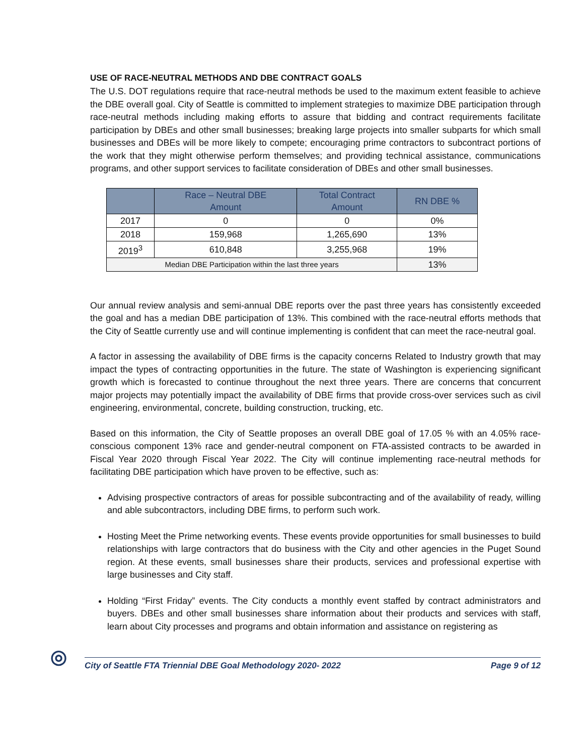USE OF RACE-NEUTRAL METHODS AND DBE CONTRACT GOALS
The U.S. DOT regulations require that race-neutral methods be used to the maximum extent feasible to achieve the DBE overall goal. City of Seattle is committed to implement strategies to maximize DBE participation through race-neutral methods including making efforts to assure that bidding and contract requirements facilitate participation by DBEs and other small businesses; breaking large projects into smaller subparts for which small businesses and DBEs will be more likely to compete; encouraging prime contractors to subcontract portions of the work that they might otherwise perform themselves; and providing technical assistance, communications programs, and other support services to facilitate consideration of DBEs and other small businesses.
| | Race – Neutral DBE Amount | Total Contract Amount | RN DBE % |
| --- | --- | --- | --- |
| 2017 | 0 | 0 | 0% |
| 2018 | 159,968 | 1,265,690 | 13% |
| 2019<sup>3</sup> | 610,848 | 3,255,968 | 19% |
| Median DBE Participation within the last three years | | | 13% |
Our annual review analysis and semi-annual DBE reports over the past three years has consistently exceeded the goal and has a median DBE participation of 13%. This combined with the race-neutral efforts methods that the City of Seattle currently use and will continue implementing is confident that can meet the race-neutral goal.
A factor in assessing the availability of DBE firms is the capacity concerns Related to Industry growth that may impact the types of contracting opportunities in the future. The state of Washington is experiencing significant growth which is forecasted to continue throughout the next three years. There are concerns that concurrent major projects may potentially impact the availability of DBE firms that provide cross-over services such as civil engineering, environmental, concrete, building construction, trucking, etc.
Based on this information, the City of Seattle proposes an overall DBE goal of 17.05 % with an 4.05% race-conscious component 13% race and gender-neutral component on FTA-assisted contracts to be awarded in Fiscal Year 2020 through Fiscal Year 2022. The City will continue implementing race-neutral methods for facilitating DBE participation which have proven to be effective, such as:
Advising prospective contractors of areas for possible subcontracting and of the availability of ready, willing and able subcontractors, including DBE firms, to perform such work.
Hosting Meet the Prime networking events. These events provide opportunities for small businesses to build relationships with large contractors that do business with the City and other agencies in the Puget Sound region. At these events, small businesses share their products, services and professional expertise with large businesses and City staff.
Holding “First Friday” events. The City conducts a monthly event staffed by contract administrators and buyers. DBEs and other small businesses share information about their products and services with staff, learn about City processes and programs and obtain information and assistance on registering as
◎
City of Seattle FTA Triennial DBE Goal Methodology 2020- 2022 Page 9 of 12